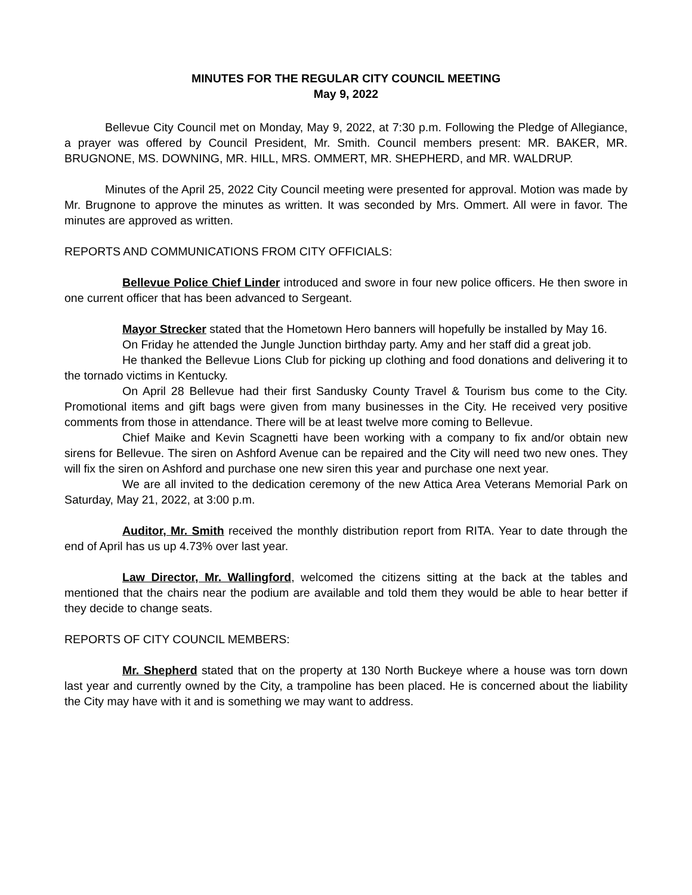MINUTES FOR THE REGULAR CITY COUNCIL MEETING
May 9, 2022
Bellevue City Council met on Monday, May 9, 2022, at 7:30 p.m. Following the Pledge of Allegiance, a prayer was offered by Council President, Mr. Smith. Council members present: MR. BAKER, MR. BRUGNONE, MS. DOWNING, MR. HILL, MRS. OMMERT, MR. SHEPHERD, and MR. WALDRUP.
Minutes of the April 25, 2022 City Council meeting were presented for approval. Motion was made by Mr. Brugnone to approve the minutes as written. It was seconded by Mrs. Ommert. All were in favor. The minutes are approved as written.
REPORTS AND COMMUNICATIONS FROM CITY OFFICIALS:
Bellevue Police Chief Linder introduced and swore in four new police officers. He then swore in one current officer that has been advanced to Sergeant.
Mayor Strecker stated that the Hometown Hero banners will hopefully be installed by May 16.
On Friday he attended the Jungle Junction birthday party. Amy and her staff did a great job.
He thanked the Bellevue Lions Club for picking up clothing and food donations and delivering it to the tornado victims in Kentucky.
On April 28 Bellevue had their first Sandusky County Travel & Tourism bus come to the City. Promotional items and gift bags were given from many businesses in the City. He received very positive comments from those in attendance. There will be at least twelve more coming to Bellevue.
Chief Maike and Kevin Scagnetti have been working with a company to fix and/or obtain new sirens for Bellevue. The siren on Ashford Avenue can be repaired and the City will need two new ones. They will fix the siren on Ashford and purchase one new siren this year and purchase one next year.
We are all invited to the dedication ceremony of the new Attica Area Veterans Memorial Park on Saturday, May 21, 2022, at 3:00 p.m.
Auditor, Mr. Smith received the monthly distribution report from RITA. Year to date through the end of April has us up 4.73% over last year.
Law Director, Mr. Wallingford, welcomed the citizens sitting at the back at the tables and mentioned that the chairs near the podium are available and told them they would be able to hear better if they decide to change seats.
REPORTS OF CITY COUNCIL MEMBERS:
Mr. Shepherd stated that on the property at 130 North Buckeye where a house was torn down last year and currently owned by the City, a trampoline has been placed. He is concerned about the liability the City may have with it and is something we may want to address.